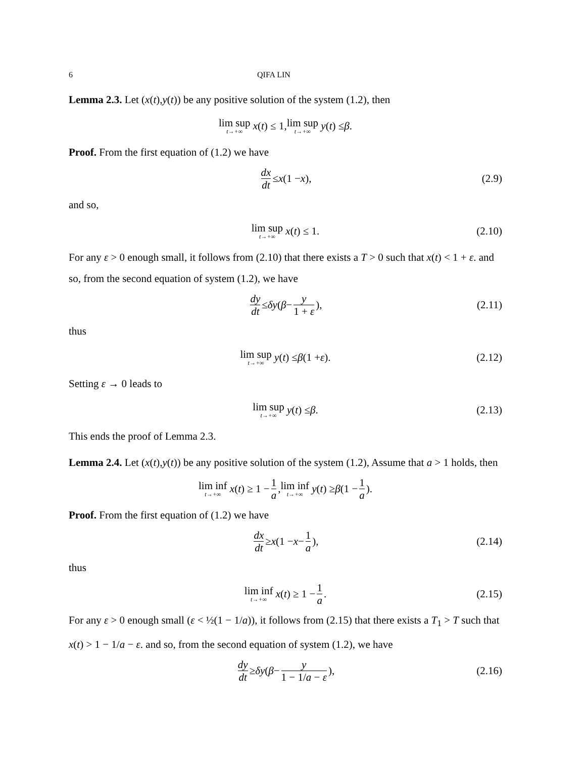6 QIFA LIN
Lemma 2.3. Let (x(t),y(t)) be any positive solution of the system (1.2), then
lim sup t→+∞ x (t) ≤ 1, lim sup t→+∞ y (t) ≤ β.
Proof. From the first equation of (1.2) we have
dx dt ≤ x (1 − x), (2.9)
and so,
lim sup t→+∞ x (t) ≤ 1. (2.10)
For any ε > 0 enough small, it follows from (2.10) that there exists a T > 0 such that x(t) < 1 + ε. and so, from the second equation of system (1.2), we have
dy dt ≤ δy (β − y 1 + ε), (2.11)
thus
lim sup t→+∞ y (t) ≤ β (1 + ε). (2.12)
Setting ε → 0 leads to
lim sup t→+∞ y (t) ≤ β. (2.13)
This ends the proof of Lemma 2.3.
Lemma 2.4. Let (x(t),y(t)) be any positive solution of the system (1.2), Assume that a > 1 holds, then
lim inf t→+∞ x (t) ≥ 1 − 1 a, lim inf t→+∞ y (t) ≥ β (1 − 1 a).
Proof. From the first equation of (1.2) we have
dx dt ≥ x (1 − x − 1 a), (2.14)
thus
lim inf t→+∞ x (t) ≥ 1 − 1 a. (2.15)
For any ε > 0 enough small (ε < ½(1 − 1/a)), it follows from (2.15) that there exists a T<sub>1</sub> > T such that x(t) > 1 − 1/a − ε. and so, from the second equation of system (1.2), we have
dy dt ≥ δy (β − y 1 − 1/a − ε), (2.16)